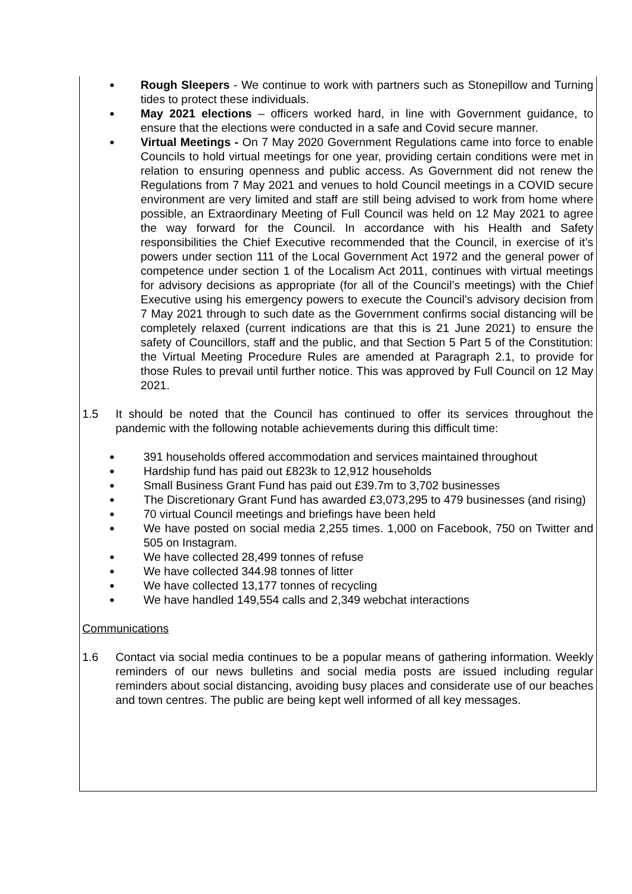Rough Sleepers - We continue to work with partners such as Stonepillow and Turning tides to protect these individuals.
May 2021 elections – officers worked hard, in line with Government guidance, to ensure that the elections were conducted in a safe and Covid secure manner.
Virtual Meetings - On 7 May 2020 Government Regulations came into force to enable Councils to hold virtual meetings for one year, providing certain conditions were met in relation to ensuring openness and public access. As Government did not renew the Regulations from 7 May 2021 and venues to hold Council meetings in a COVID secure environment are very limited and staff are still being advised to work from home where possible, an Extraordinary Meeting of Full Council was held on 12 May 2021 to agree the way forward for the Council. In accordance with his Health and Safety responsibilities the Chief Executive recommended that the Council, in exercise of it’s powers under section 111 of the Local Government Act 1972 and the general power of competence under section 1 of the Localism Act 2011, continues with virtual meetings for advisory decisions as appropriate (for all of the Council’s meetings) with the Chief Executive using his emergency powers to execute the Council’s advisory decision from 7 May 2021 through to such date as the Government confirms social distancing will be completely relaxed (current indications are that this is 21 June 2021) to ensure the safety of Councillors, staff and the public, and that Section 5 Part 5 of the Constitution: the Virtual Meeting Procedure Rules are amended at Paragraph 2.1, to provide for those Rules to prevail until further notice. This was approved by Full Council on 12 May 2021.
1.5 It should be noted that the Council has continued to offer its services throughout the pandemic with the following notable achievements during this difficult time:
391 households offered accommodation and services maintained throughout
Hardship fund has paid out £823k to 12,912 households
Small Business Grant Fund has paid out £39.7m to 3,702 businesses
The Discretionary Grant Fund has awarded £3,073,295 to 479 businesses (and rising)
70 virtual Council meetings and briefings have been held
We have posted on social media 2,255 times. 1,000 on Facebook, 750 on Twitter and 505 on Instagram.
We have collected 28,499 tonnes of refuse
We have collected 344.98 tonnes of litter
We have collected 13,177 tonnes of recycling
We have handled 149,554 calls and 2,349 webchat interactions
Communications
1.6 Contact via social media continues to be a popular means of gathering information. Weekly reminders of our news bulletins and social media posts are issued including regular reminders about social distancing, avoiding busy places and considerate use of our beaches and town centres. The public are being kept well informed of all key messages.